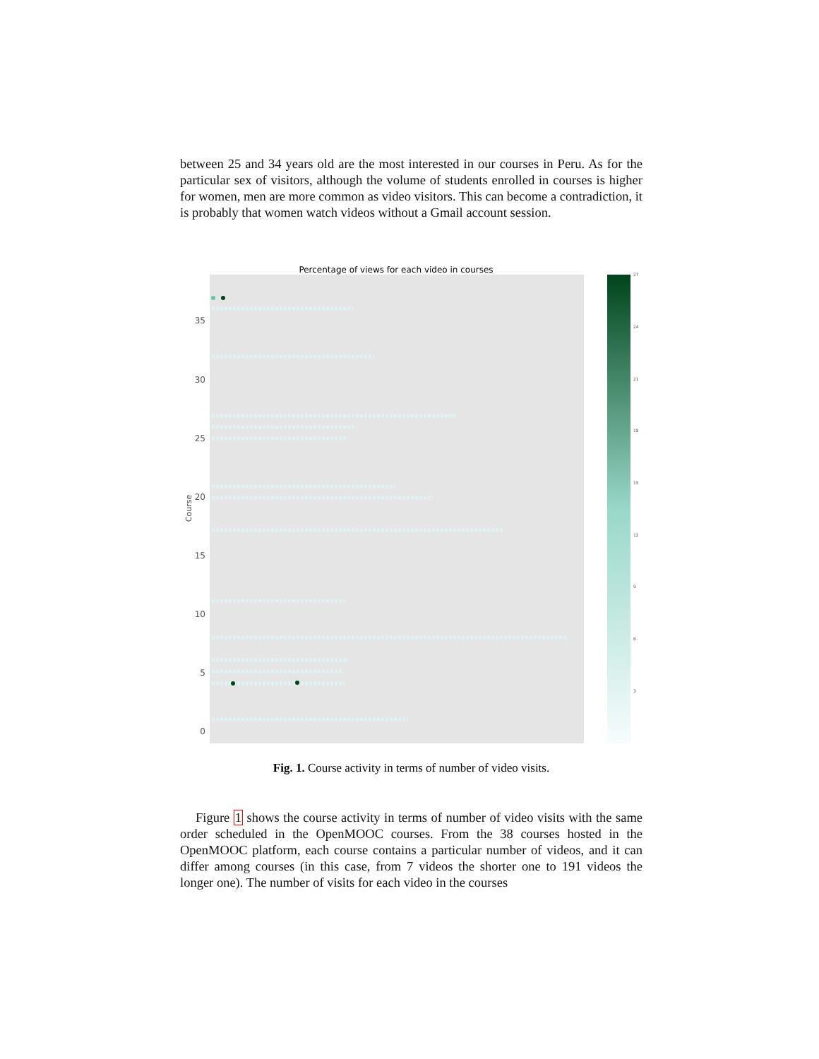between 25 and 34 years old are the most interested in our courses in Peru. As for the particular sex of visitors, although the volume of students enrolled in courses is higher for women, men are more common as video visitors. This can become a contradiction, it is probably that women watch videos without a Gmail account session.
Percentage of views for each video in courses
35
30
25
20
15
10
5
0
Course
27
24
21
18
15
12
9
6
3
Fig. 1. Course activity in terms of number of video visits.
Figure 1 shows the course activity in terms of number of video visits with the same order scheduled in the OpenMOOC courses. From the 38 courses hosted in the OpenMOOC platform, each course contains a particular number of videos, and it can differ among courses (in this case, from 7 videos the shorter one to 191 videos the longer one). The number of visits for each video in the courses